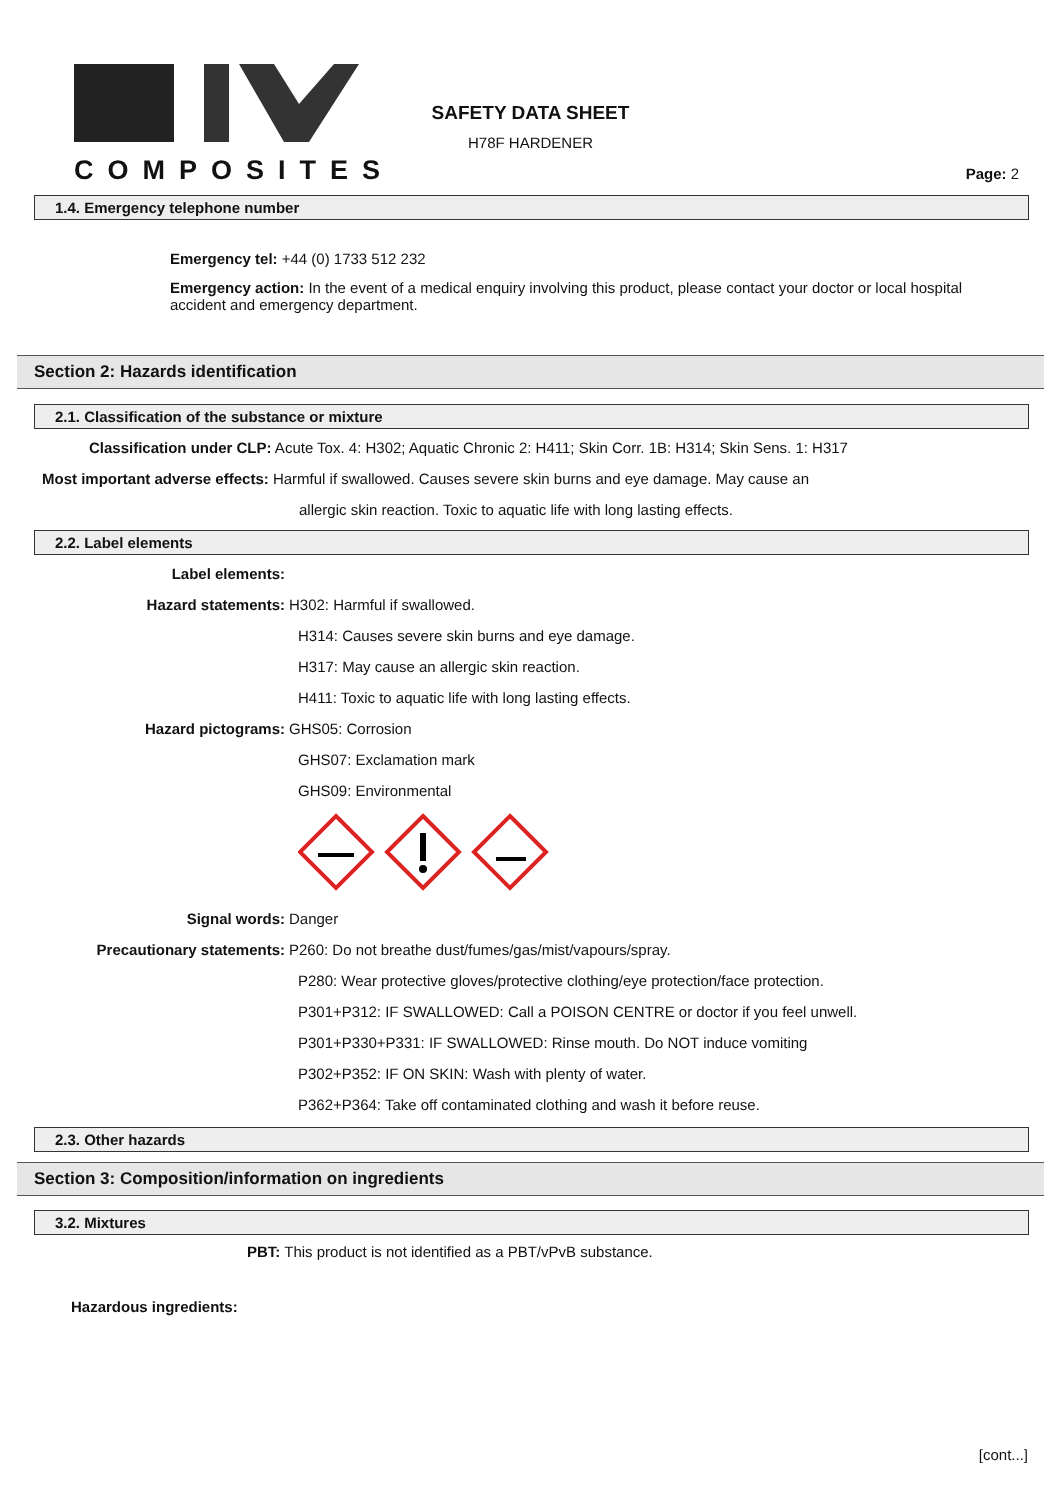COMPOSITES
SAFETY DATA SHEET
H78F HARDENER
Page: 2
1.4. Emergency telephone number
Emergency tel: +44 (0) 1733 512 232
Emergency action: In the event of a medical enquiry involving this product, please contact your doctor or local hospital accident and emergency department.
Section 2: Hazards identification
2.1. Classification of the substance or mixture
Classification under CLP: Acute Tox. 4: H302; Aquatic Chronic 2: H411; Skin Corr. 1B: H314; Skin Sens. 1: H317
Most important adverse effects: Harmful if swallowed. Causes severe skin burns and eye damage. May cause an
allergic skin reaction. Toxic to aquatic life with long lasting effects.
2.2. Label elements
Label elements:
Hazard statements: H302: Harmful if swallowed.
H314: Causes severe skin burns and eye damage.
H317: May cause an allergic skin reaction.
H411: Toxic to aquatic life with long lasting effects.
Hazard pictograms: GHS05: Corrosion
GHS07: Exclamation mark
GHS09: Environmental
Signal words: Danger
Precautionary statements: P260: Do not breathe dust/fumes/gas/mist/vapours/spray.
P280: Wear protective gloves/protective clothing/eye protection/face protection.
P301+P312: IF SWALLOWED: Call a POISON CENTRE or doctor if you feel unwell.
P301+P330+P331: IF SWALLOWED: Rinse mouth. Do NOT induce vomiting
P302+P352: IF ON SKIN: Wash with plenty of water.
P362+P364: Take off contaminated clothing and wash it before reuse.
2.3. Other hazards
Section 3: Composition/information on ingredients
3.2. Mixtures
PBT: This product is not identified as a PBT/vPvB substance.
Hazardous ingredients:
[cont...]